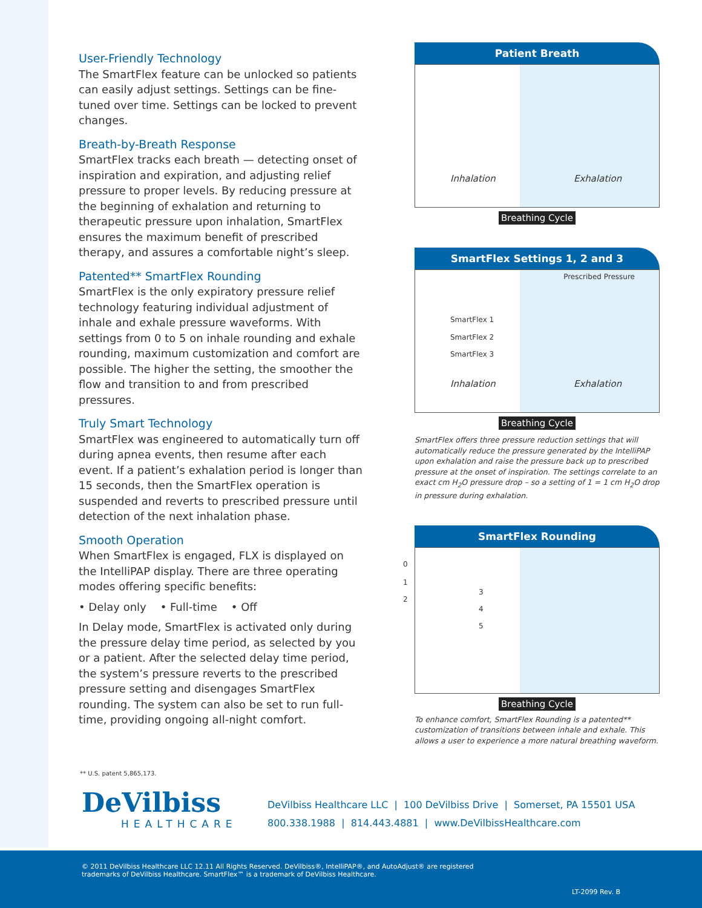User-Friendly Technology
The SmartFlex feature can be unlocked so patients can easily adjust settings. Settings can be fine-tuned over time. Settings can be locked to prevent changes.
Breath-by-Breath Response
SmartFlex tracks each breath — detecting onset of inspiration and expiration, and adjusting relief pressure to proper levels. By reducing pressure at the beginning of exhalation and returning to therapeutic pressure upon inhalation, SmartFlex ensures the maximum benefit of prescribed therapy, and assures a comfortable night’s sleep.
Patented** SmartFlex Rounding
SmartFlex is the only expiratory pressure relief technology featuring individual adjustment of inhale and exhale pressure waveforms. With settings from 0 to 5 on inhale rounding and exhale rounding, maximum customization and comfort are possible. The higher the setting, the smoother the flow and transition to and from prescribed pressures.
Truly Smart Technology
SmartFlex was engineered to automatically turn off during apnea events, then resume after each event. If a patient’s exhalation period is longer than 15 seconds, then the SmartFlex operation is suspended and reverts to prescribed pressure until detection of the next inhalation phase.
Smooth Operation
When SmartFlex is engaged, FLX is displayed on the IntelliPAP display. There are three operating modes offering specific benefits:
• Delay only • Full-time • Off
In Delay mode, SmartFlex is activated only during the pressure delay time period, as selected by you or a patient. After the selected delay time period, the system’s pressure reverts to the prescribed pressure setting and disengages SmartFlex rounding. The system can also be set to run full-time, providing ongoing all-night comfort.
Patient Breath
Inhalation Exhalation
Breathing Cycle
SmartFlex Settings 1, 2 and 3
Prescribed Pressure
SmartFlex 1
SmartFlex 2
SmartFlex 3
Inhalation Exhalation
Breathing Cycle
SmartFlex offers three pressure reduction settings that will automatically reduce the pressure generated by the IntelliPAP upon exhalation and raise the pressure back up to prescribed pressure at the onset of inspiration. The settings correlate to an exact cm H<sub>2</sub>O pressure drop – so a setting of 1 = 1 cm H<sub>2</sub>O drop in pressure during exhalation.
SmartFlex Rounding
0
1
2
3
4
5
Breathing Cycle
To enhance comfort, SmartFlex Rounding is a patented** customization of transitions between inhale and exhale. This allows a user to experience a more natural breathing waveform.
** U.S. patent 5,865,173.
DeVilbiss
HEALTHCARE
DeVilbiss Healthcare LLC | 100 DeVilbiss Drive | Somerset, PA 15501 USA
800.338.1988 | 814.443.4881 | www.DeVilbissHealthcare.com
© 2011 DeVilbiss Healthcare LLC 12.11 All Rights Reserved. DeVilbiss®, IntelliPAP®, and AutoAdjust® are registered
trademarks of DeVilbiss Healthcare. SmartFlex™ is a trademark of DeVilbiss Healthcare.
LT-2099 Rev. B